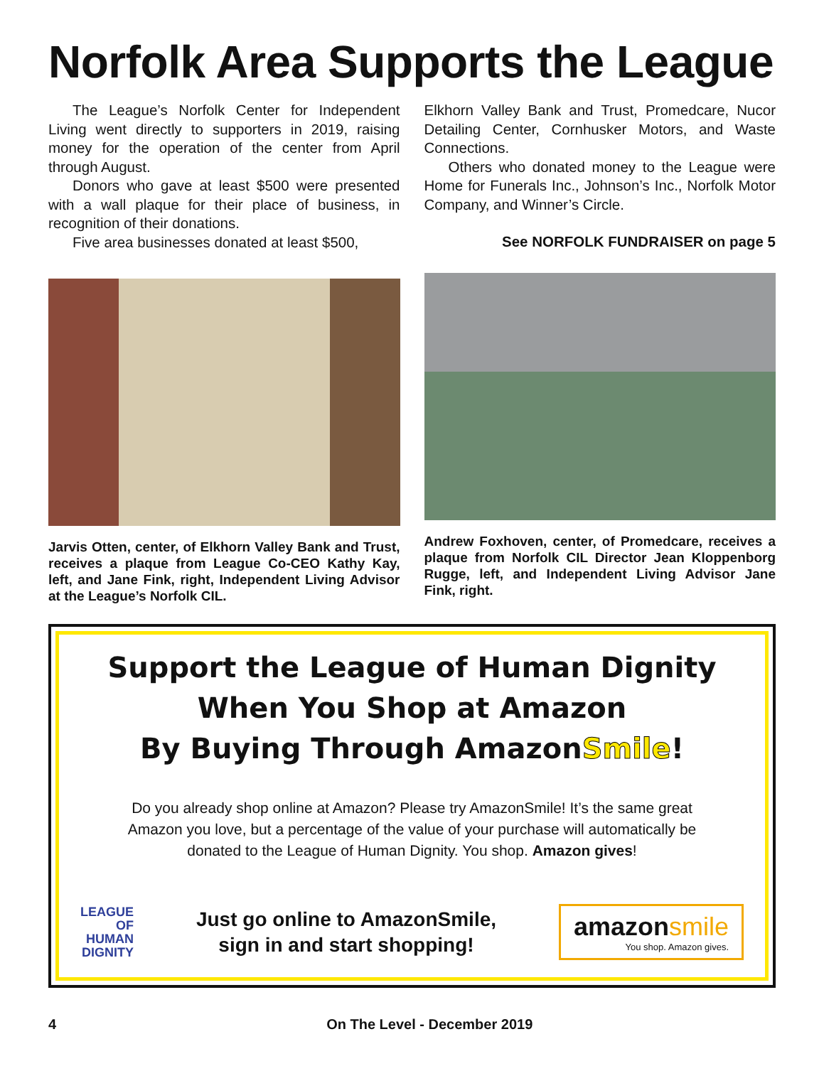Norfolk Area Supports the League
The League’s Norfolk Center for Independent Living went directly to supporters in 2019, raising money for the operation of the center from April through August.
Donors who gave at least $500 were presented with a wall plaque for their place of business, in recognition of their donations.
Five area businesses donated at least $500,
Jarvis Otten, center, of Elkhorn Valley Bank and Trust, receives a plaque from League Co-CEO Kathy Kay, left, and Jane Fink, right, Independent Living Advisor at the League’s Norfolk CIL.
Elkhorn Valley Bank and Trust, Promedcare, Nucor Detailing Center, Cornhusker Motors, and Waste Connections.
Others who donated money to the League were Home for Funerals Inc., Johnson’s Inc., Norfolk Motor Company, and Winner’s Circle.
See NORFOLK FUNDRAISER on page 5
Andrew Foxhoven, center, of Promedcare, receives a plaque from Norfolk CIL Director Jean Kloppenborg Rugge, left, and Independent Living Advisor Jane Fink, right.
Support the League of Human Dignity
When You Shop at Amazon
By Buying Through AmazonSmile!
Do you already shop online at Amazon? Please try AmazonSmile! It’s the same great Amazon you love, but a percentage of the value of your purchase will automatically be donated to the League of Human Dignity. You shop. Amazon gives!
LEAGUE
OF
HUMAN
DIGNITY
Just go online to AmazonSmile,
sign in and start shopping!
amazonsmile
You shop. Amazon gives.
4 On The Level - December 2019